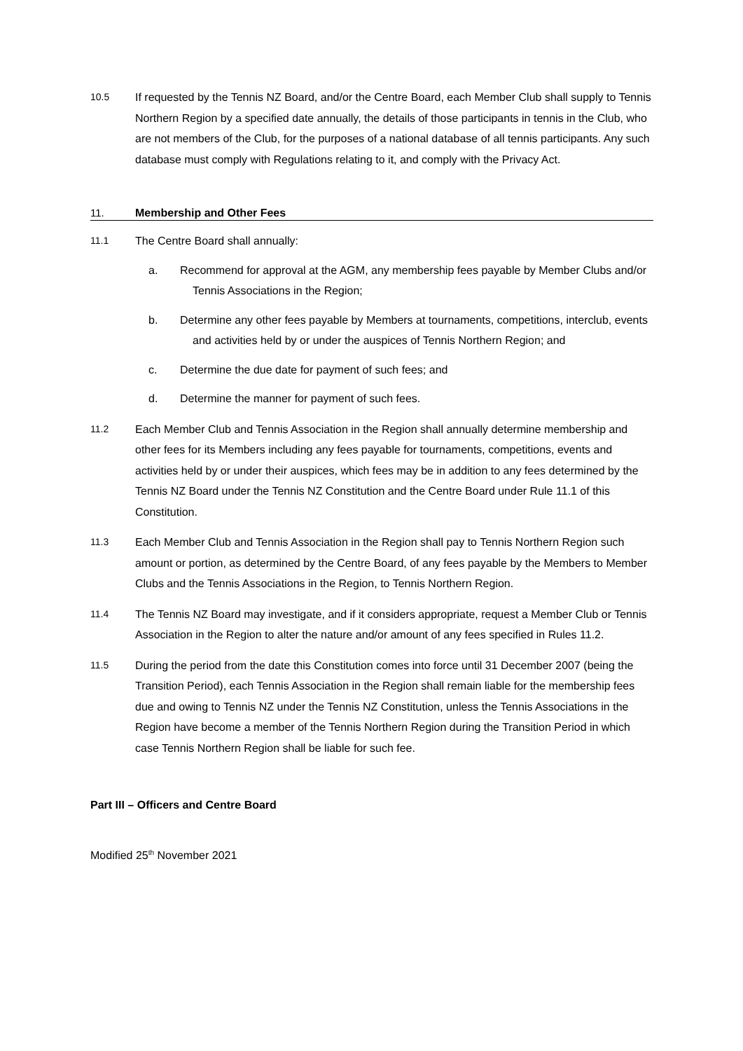10.5 If requested by the Tennis NZ Board, and/or the Centre Board, each Member Club shall supply to Tennis Northern Region by a specified date annually, the details of those participants in tennis in the Club, who are not members of the Club, for the purposes of a national database of all tennis participants. Any such database must comply with Regulations relating to it, and comply with the Privacy Act.
11. Membership and Other Fees
11.1 The Centre Board shall annually:
a. Recommend for approval at the AGM, any membership fees payable by Member Clubs and/or Tennis Associations in the Region;
b. Determine any other fees payable by Members at tournaments, competitions, interclub, events and activities held by or under the auspices of Tennis Northern Region; and
c. Determine the due date for payment of such fees; and
d. Determine the manner for payment of such fees.
11.2 Each Member Club and Tennis Association in the Region shall annually determine membership and other fees for its Members including any fees payable for tournaments, competitions, events and activities held by or under their auspices, which fees may be in addition to any fees determined by the Tennis NZ Board under the Tennis NZ Constitution and the Centre Board under Rule 11.1 of this Constitution.
11.3 Each Member Club and Tennis Association in the Region shall pay to Tennis Northern Region such amount or portion, as determined by the Centre Board, of any fees payable by the Members to Member Clubs and the Tennis Associations in the Region, to Tennis Northern Region.
11.4 The Tennis NZ Board may investigate, and if it considers appropriate, request a Member Club or Tennis Association in the Region to alter the nature and/or amount of any fees specified in Rules 11.2.
11.5 During the period from the date this Constitution comes into force until 31 December 2007 (being the Transition Period), each Tennis Association in the Region shall remain liable for the membership fees due and owing to Tennis NZ under the Tennis NZ Constitution, unless the Tennis Associations in the Region have become a member of the Tennis Northern Region during the Transition Period in which case Tennis Northern Region shall be liable for such fee.
Part III – Officers and Centre Board
Modified 25<sup>th</sup> November 2021